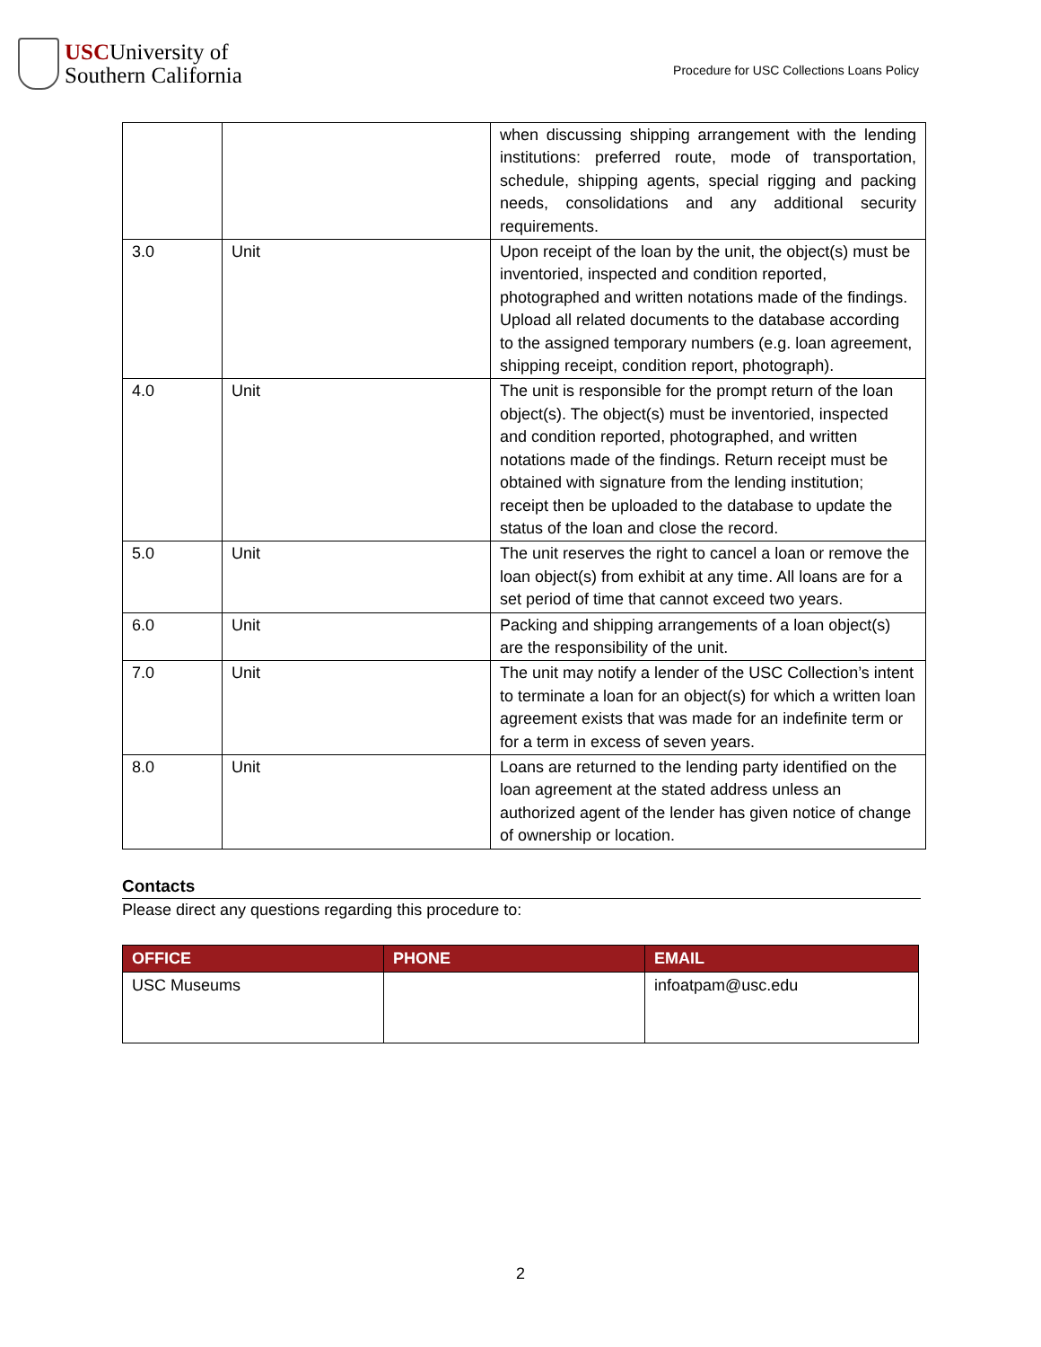USCUniversity of
Southern California
Procedure for USC Collections Loans Policy
| | | when discussing shipping arrangement with the lending institutions: preferred route, mode of transportation, schedule, shipping agents, special rigging and packing needs, consolidations and any additional security requirements. |
| 3.0 | Unit | Upon receipt of the loan by the unit, the object(s) must be inventoried, inspected and condition reported, photographed and written notations made of the findings. Upload all related documents to the database according to the assigned temporary numbers (e.g. loan agreement, shipping receipt, condition report, photograph). |
| 4.0 | Unit | The unit is responsible for the prompt return of the loan object(s). The object(s) must be inventoried, inspected and condition reported, photographed, and written notations made of the findings. Return receipt must be obtained with signature from the lending institution; receipt then be uploaded to the database to update the status of the loan and close the record. |
| 5.0 | Unit | The unit reserves the right to cancel a loan or remove the loan object(s) from exhibit at any time. All loans are for a set period of time that cannot exceed two years. |
| 6.0 | Unit | Packing and shipping arrangements of a loan object(s) are the responsibility of the unit. |
| 7.0 | Unit | The unit may notify a lender of the USC Collection’s intent to terminate a loan for an object(s) for which a written loan agreement exists that was made for an indefinite term or for a term in excess of seven years. |
| 8.0 | Unit | Loans are returned to the lending party identified on the loan agreement at the stated address unless an authorized agent of the lender has given notice of change of ownership or location. |
Contacts
Please direct any questions regarding this procedure to:
| OFFICE | PHONE | EMAIL |
| --- | --- | --- |
| USC Museums | | infoatpam@usc.edu |
2